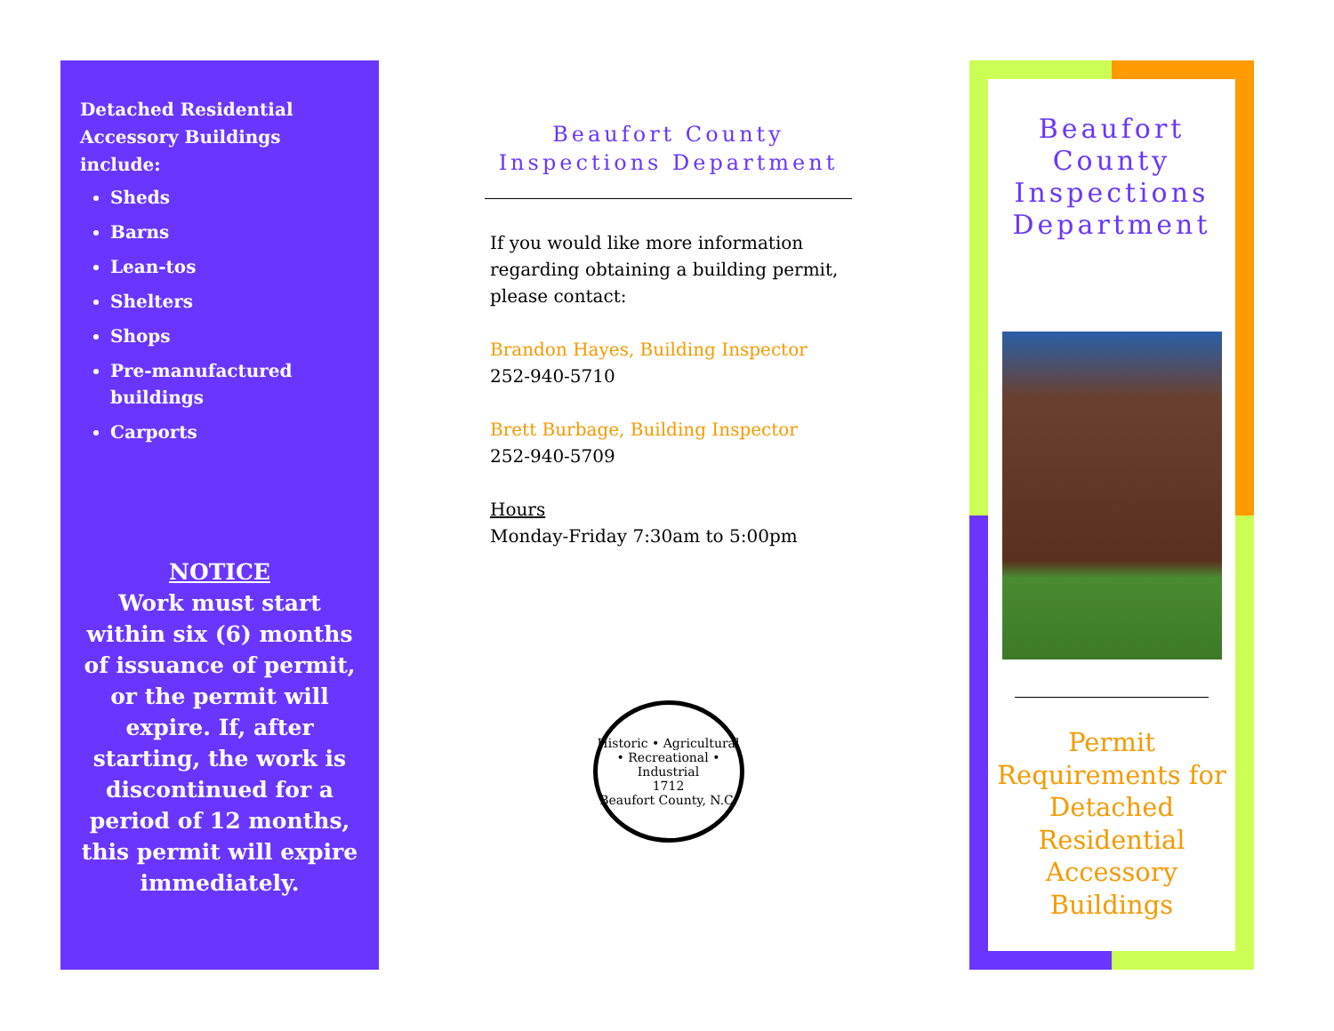Detached Residential Accessory Buildings include:
Sheds
Barns
Lean-tos
Shelters
Shops
Pre-manufactured buildings
Carports
NOTICE
Work must start within six (6) months of issuance of permit, or the permit will expire. If, after starting, the work is discontinued for a period of 12 months, this permit will expire immediately.
Beaufort County Inspections Department
If you would like more information regarding obtaining a building permit, please contact:
Brandon Hayes, Building Inspector
252-940-5710
Brett Burbage, Building Inspector
252-940-5709
Hours
Monday-Friday 7:30am to 5:00pm
Historic • Agricultural • Recreational • Industrial
1712
Beaufort County, N.C.
Beaufort County Inspections Department
Permit Requirements for Detached Residential Accessory Buildings